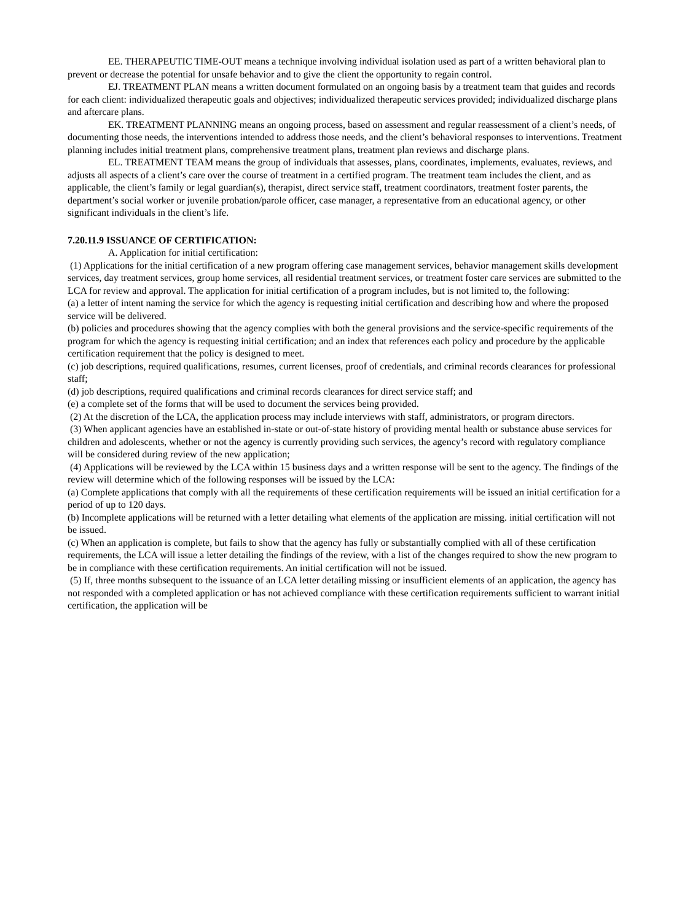EE. THERAPEUTIC TIME-OUT means a technique involving individual isolation used as part of a written behavioral plan to prevent or decrease the potential for unsafe behavior and to give the client the opportunity to regain control.
EJ. TREATMENT PLAN means a written document formulated on an ongoing basis by a treatment team that guides and records for each client: individualized therapeutic goals and objectives; individualized therapeutic services provided; individualized discharge plans and aftercare plans.
EK. TREATMENT PLANNING means an ongoing process, based on assessment and regular reassessment of a client’s needs, of documenting those needs, the interventions intended to address those needs, and the client’s behavioral responses to interventions. Treatment planning includes initial treatment plans, comprehensive treatment plans, treatment plan reviews and discharge plans.
EL. TREATMENT TEAM means the group of individuals that assesses, plans, coordinates, implements, evaluates, reviews, and adjusts all aspects of a client’s care over the course of treatment in a certified program. The treatment team includes the client, and as applicable, the client’s family or legal guardian(s), therapist, direct service staff, treatment coordinators, treatment foster parents, the department’s social worker or juvenile probation/parole officer, case manager, a representative from an educational agency, or other significant individuals in the client’s life.
7.20.11.9 ISSUANCE OF CERTIFICATION:
A. Application for initial certification:
(1) Applications for the initial certification of a new program offering case management services, behavior management skills development services, day treatment services, group home services, all residential treatment services, or treatment foster care services are submitted to the LCA for review and approval. The application for initial certification of a program includes, but is not limited to, the following:
(a) a letter of intent naming the service for which the agency is requesting initial certification and describing how and where the proposed service will be delivered.
(b) policies and procedures showing that the agency complies with both the general provisions and the service-specific requirements of the program for which the agency is requesting initial certification; and an index that references each policy and procedure by the applicable certification requirement that the policy is designed to meet.
(c) job descriptions, required qualifications, resumes, current licenses, proof of credentials, and criminal records clearances for professional staff;
(d) job descriptions, required qualifications and criminal records clearances for direct service staff; and
(e) a complete set of the forms that will be used to document the services being provided.
(2) At the discretion of the LCA, the application process may include interviews with staff, administrators, or program directors.
(3) When applicant agencies have an established in-state or out-of-state history of providing mental health or substance abuse services for children and adolescents, whether or not the agency is currently providing such services, the agency’s record with regulatory compliance will be considered during review of the new application;
(4) Applications will be reviewed by the LCA within 15 business days and a written response will be sent to the agency. The findings of the review will determine which of the following responses will be issued by the LCA:
(a) Complete applications that comply with all the requirements of these certification requirements will be issued an initial certification for a period of up to 120 days.
(b) Incomplete applications will be returned with a letter detailing what elements of the application are missing. initial certification will not be issued.
(c) When an application is complete, but fails to show that the agency has fully or substantially complied with all of these certification requirements, the LCA will issue a letter detailing the findings of the review, with a list of the changes required to show the new program to be in compliance with these certification requirements. An initial certification will not be issued.
(5) If, three months subsequent to the issuance of an LCA letter detailing missing or insufficient elements of an application, the agency has not responded with a completed application or has not achieved compliance with these certification requirements sufficient to warrant initial certification, the application will be